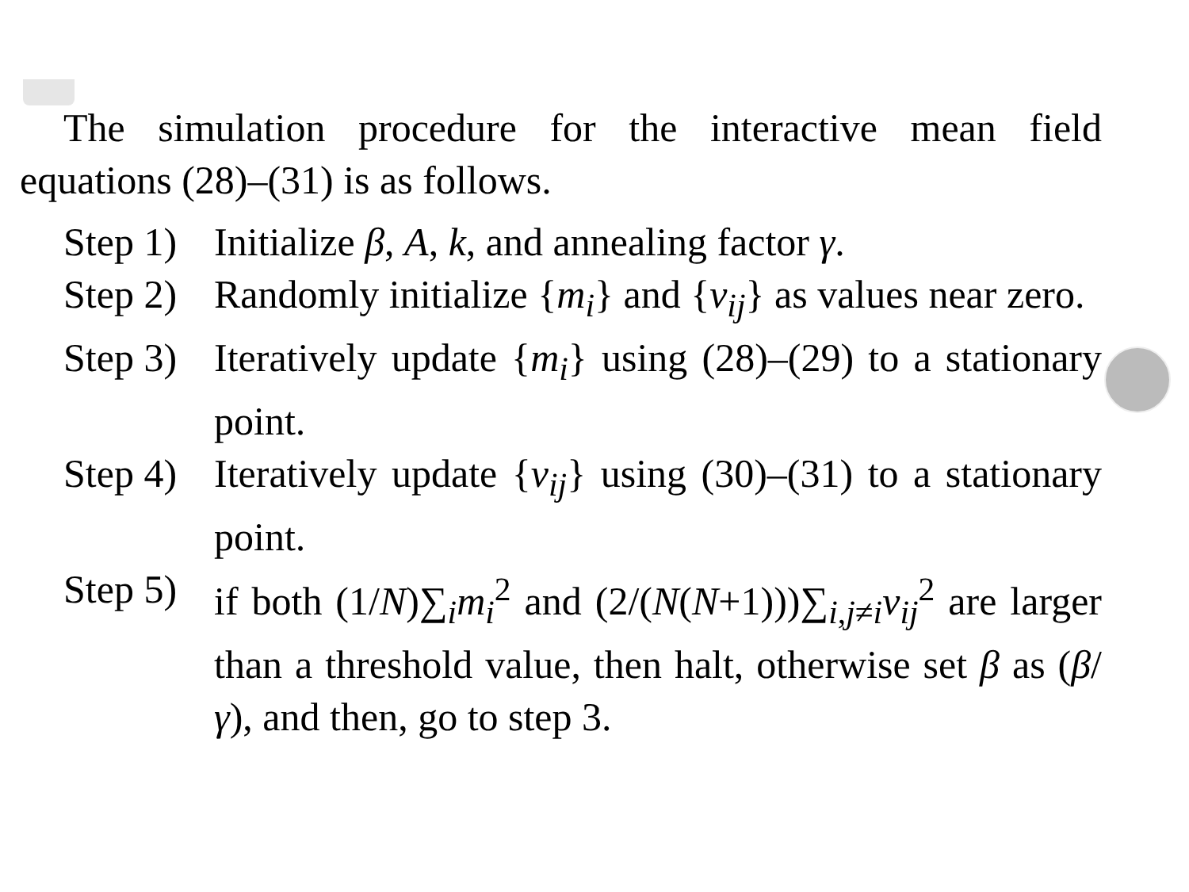The simulation procedure for the interactive mean field equations (28)–(31) is as follows.
Step 1) Initialize β, A, k, and annealing factor γ.
Step 2) Randomly initialize {m<sub>i</sub>} and {v<sub>ij</sub>} as values near zero.
Step 3) Iteratively update {m<sub>i</sub>} using (28)–(29) to a stationary point.
Step 4) Iteratively update {v<sub>ij</sub>} using (30)–(31) to a stationary point.
Step 5) if both (1/N)∑<sub>i</sub>m<sub>i</sub><sup>2</sup> and (2/(N(N+1)))∑<sub>i,j≠i</sub>v<sub>ij</sub><sup>2</sup> are larger than a threshold value, then halt, otherwise set β as (β/γ), and then, go to step 3.